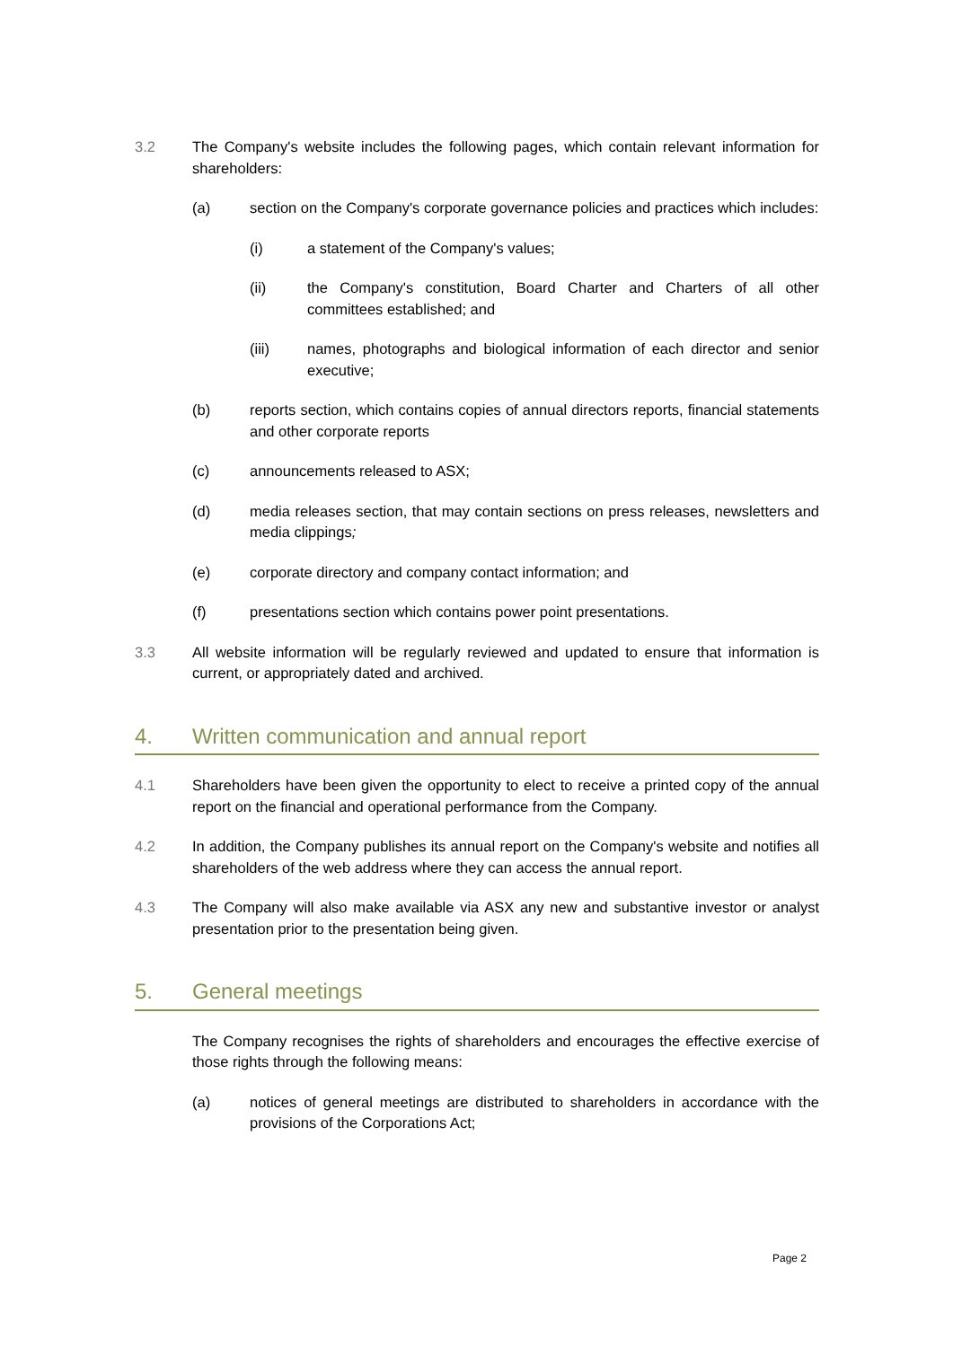3.2 The Company's website includes the following pages, which contain relevant information for shareholders:
(a) section on the Company's corporate governance policies and practices which includes:
(i) a statement of the Company's values;
(ii) the Company's constitution, Board Charter and Charters of all other committees established; and
(iii) names, photographs and biological information of each director and senior executive;
(b) reports section, which contains copies of annual directors reports, financial statements and other corporate reports
(c) announcements released to ASX;
(d) media releases section, that may contain sections on press releases, newsletters and media clippings;
(e) corporate directory and company contact information; and
(f) presentations section which contains power point presentations.
3.3 All website information will be regularly reviewed and updated to ensure that information is current, or appropriately dated and archived.
4. Written communication and annual report
4.1 Shareholders have been given the opportunity to elect to receive a printed copy of the annual report on the financial and operational performance from the Company.
4.2 In addition, the Company publishes its annual report on the Company's website and notifies all shareholders of the web address where they can access the annual report.
4.3 The Company will also make available via ASX any new and substantive investor or analyst presentation prior to the presentation being given.
5. General meetings
The Company recognises the rights of shareholders and encourages the effective exercise of those rights through the following means:
(a) notices of general meetings are distributed to shareholders in accordance with the provisions of the Corporations Act;
Page 2